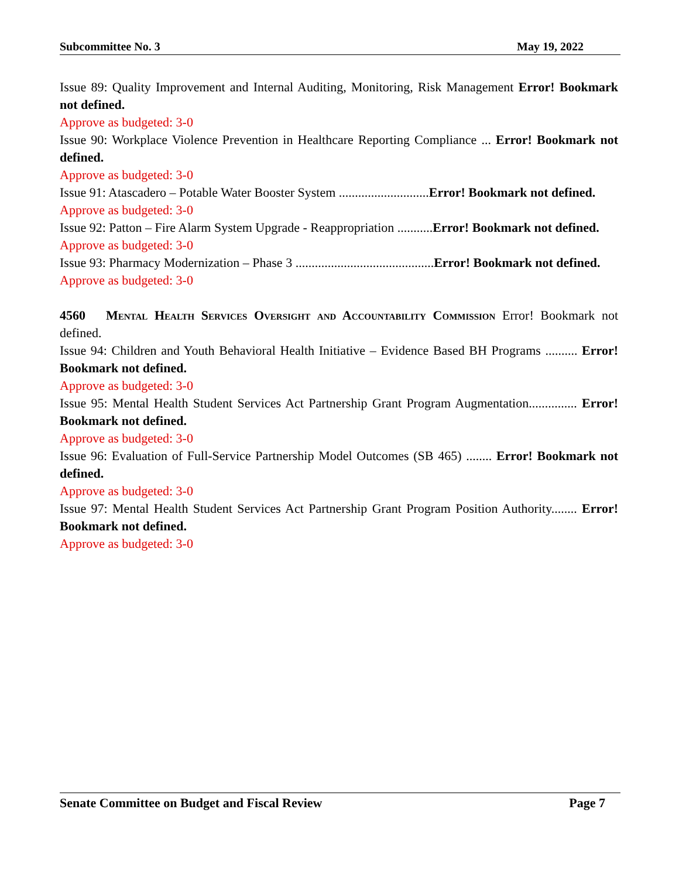Subcommittee No. 3 May 19, 2022
Issue 89: Quality Improvement and Internal Auditing, Monitoring, Risk Management Error! Bookmark not defined.
Approve as budgeted: 3-0
Issue 90: Workplace Violence Prevention in Healthcare Reporting Compliance ... Error! Bookmark not defined.
Approve as budgeted: 3-0
Issue 91: Atascadero – Potable Water Booster System ............................Error! Bookmark not defined.
Approve as budgeted: 3-0
Issue 92: Patton – Fire Alarm System Upgrade - Reappropriation ...........Error! Bookmark not defined.
Approve as budgeted: 3-0
Issue 93: Pharmacy Modernization – Phase 3 ...........................................Error! Bookmark not defined.
Approve as budgeted: 3-0
4560 Mental Health Services Oversight and Accountability Commission Error! Bookmark not defined.
Issue 94: Children and Youth Behavioral Health Initiative – Evidence Based BH Programs .......... Error! Bookmark not defined.
Approve as budgeted: 3-0
Issue 95: Mental Health Student Services Act Partnership Grant Program Augmentation............... Error! Bookmark not defined.
Approve as budgeted: 3-0
Issue 96: Evaluation of Full-Service Partnership Model Outcomes (SB 465) ........ Error! Bookmark not defined.
Approve as budgeted: 3-0
Issue 97: Mental Health Student Services Act Partnership Grant Program Position Authority........ Error! Bookmark not defined.
Approve as budgeted: 3-0
Senate Committee on Budget and Fiscal Review Page 7